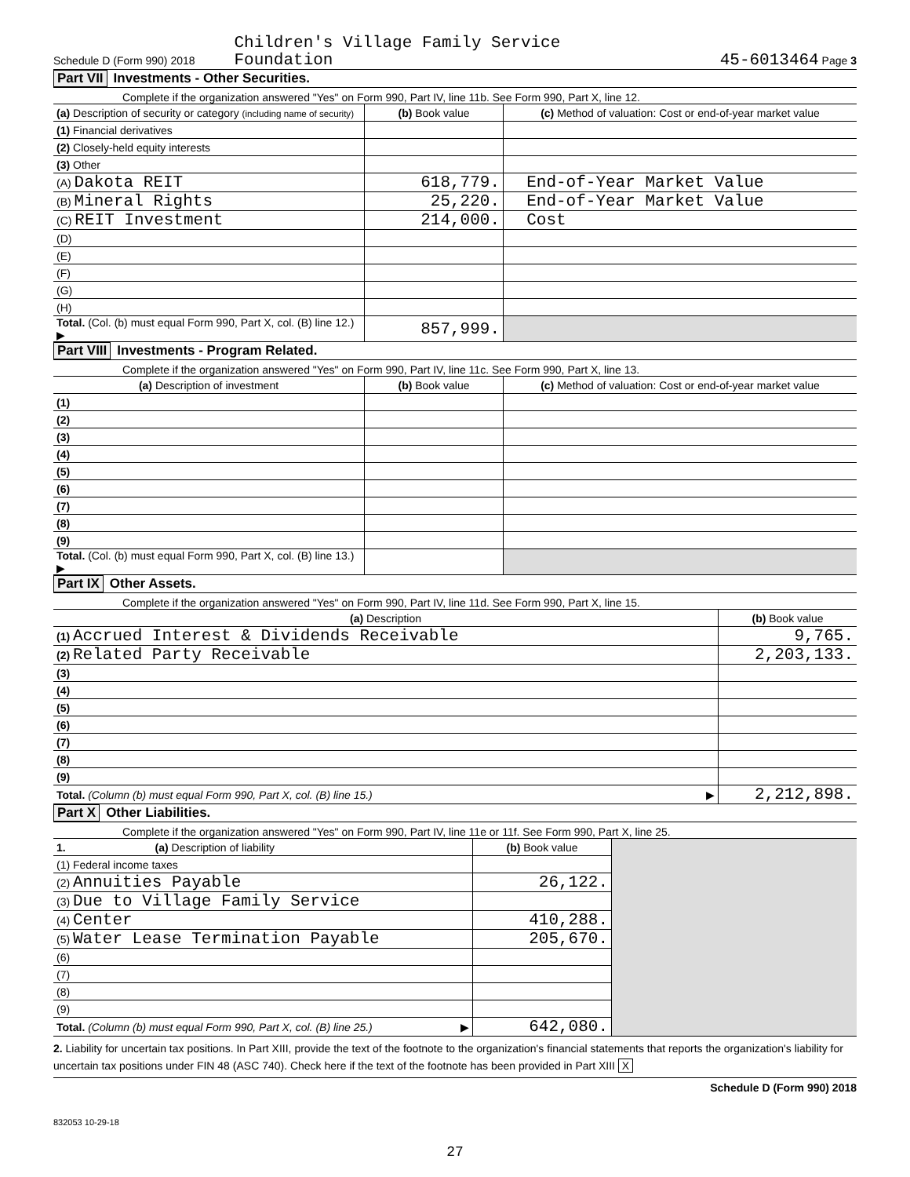Schedule D (Form 990) 2018 Children's Village Family Service
Foundation
45-6013464 Page 3
Part VII Investments - Other Securities.
Complete if the organization answered "Yes" on Form 990, Part IV, line 11b. See Form 990, Part X, line 12.
| (a) Description of security or category (including name of security) | (b) Book value | (c) Method of valuation: Cost or end-of-year market value |
| --- | --- | --- |
| (1) Financial derivatives | | |
| (2) Closely-held equity interests | | |
| (3) Other | | |
| (A) Dakota REIT | 618,779. | End-of-Year Market Value |
| (B) Mineral Rights | 25,220. | End-of-Year Market Value |
| (C) REIT Investment | 214,000. | Cost |
| (D) | | |
| (E) | | |
| (F) | | |
| (G) | | |
| (H) | | |
| Total. (Col. (b) must equal Form 990, Part X, col. (B) line 12.) ▶ | 857,999. | |
Part VIII Investments - Program Related.
Complete if the organization answered "Yes" on Form 990, Part IV, line 11c. See Form 990, Part X, line 13.
| (a) Description of investment | (b) Book value | (c) Method of valuation: Cost or end-of-year market value |
| --- | --- | --- |
| (1) | | |
| (2) | | |
| (3) | | |
| (4) | | |
| (5) | | |
| (6) | | |
| (7) | | |
| (8) | | |
| (9) | | |
| Total. (Col. (b) must equal Form 990, Part X, col. (B) line 13.) ▶ | | |
Part IX Other Assets.
Complete if the organization answered "Yes" on Form 990, Part IV, line 11d. See Form 990, Part X, line 15.
| (a) Description | (b) Book value |
| --- | --- |
| (1) Accrued Interest & Dividends Receivable | 9,765. |
| (2) Related Party Receivable | 2,203,133. |
| (3) | |
| (4) | |
| (5) | |
| (6) | |
| (7) | |
| (8) | |
| (9) | |
| Total. (Column (b) must equal Form 990, Part X, col. (B) line 15.) ▶ | 2,212,898. |
Part X Other Liabilities.
Complete if the organization answered "Yes" on Form 990, Part IV, line 11e or 11f. See Form 990, Part X, line 25.
| 1. (a) Description of liability | (b) Book value | |
| (1) Federal income taxes | | |
| (2) Annuities Payable | 26,122. | |
| (3) Due to Village Family Service | | |
| (4) Center | 410,288. | |
| (5) Water Lease Termination Payable | 205,670. | |
| (6) | | |
| (7) | | |
| (8) | | |
| (9) | | |
| Total. (Column (b) must equal Form 990, Part X, col. (B) line 25.) ▶ | 642,080. | |
2. Liability for uncertain tax positions. In Part XIII, provide the text of the footnote to the organization's financial statements that reports the organization's liability for uncertain tax positions under FIN 48 (ASC 740). Check here if the text of the footnote has been provided in Part XIII X
Schedule D (Form 990) 2018
832053 10-29-18
27